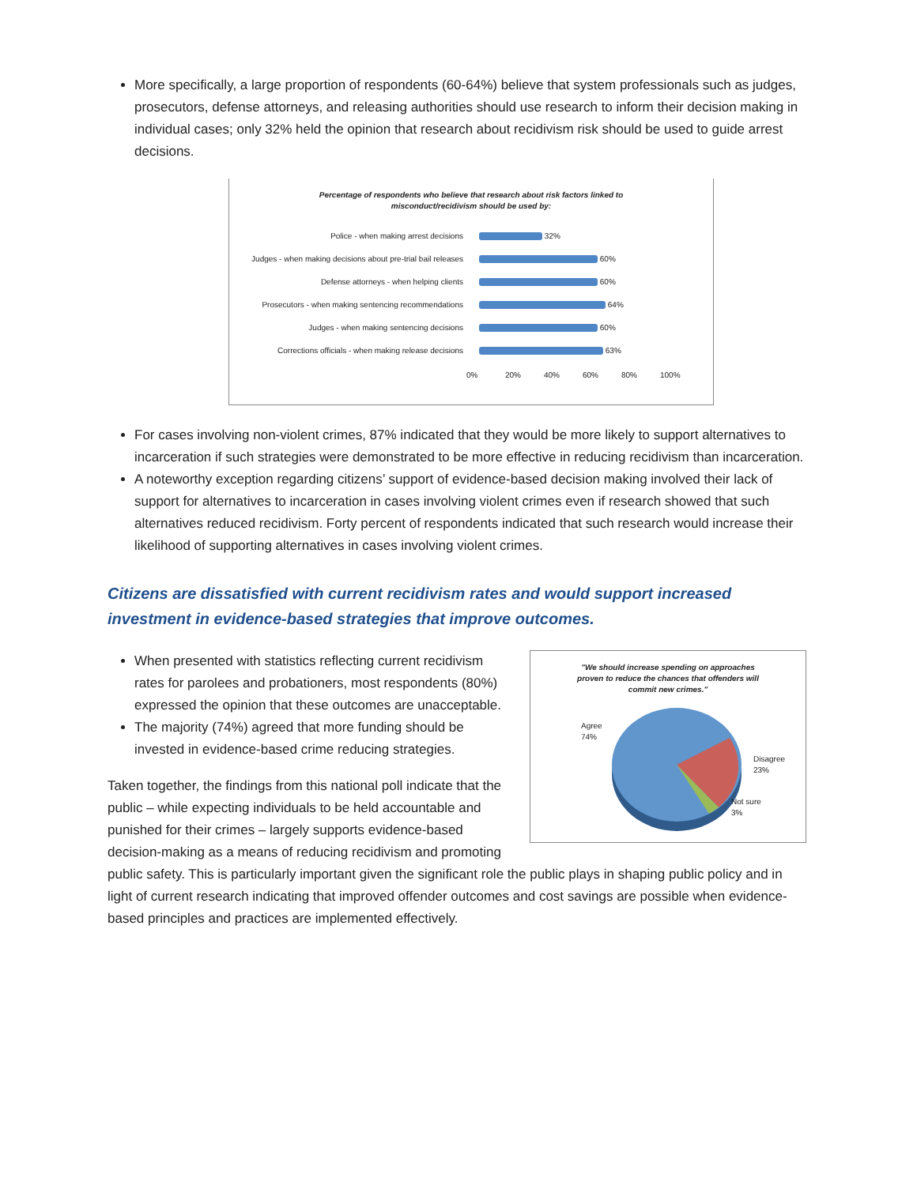More specifically, a large proportion of respondents (60-64%) believe that system professionals such as judges, prosecutors, defense attorneys, and releasing authorities should use research to inform their decision making in individual cases; only 32% held the opinion that research about recidivism risk should be used to guide arrest decisions.
Percentage of respondents who believe that research about risk factors linked to
misconduct/recidivism should be used by:
Police - when making arrest decisions
32%
Judges - when making decisions about pre-trial bail releases
60%
Defense attorneys - when helping clients
60%
Prosecutors - when making sentencing recommendations
64%
Judges - when making sentencing decisions
60%
Corrections officials - when making release decisions
63%
0% 20% 40% 60% 80% 100%
For cases involving non-violent crimes, 87% indicated that they would be more likely to support alternatives to incarceration if such strategies were demonstrated to be more effective in reducing recidivism than incarceration.
A noteworthy exception regarding citizens’ support of evidence-based decision making involved their lack of support for alternatives to incarceration in cases involving violent crimes even if research showed that such alternatives reduced recidivism. Forty percent of respondents indicated that such research would increase their likelihood of supporting alternatives in cases involving violent crimes.
Citizens are dissatisfied with current recidivism rates and would support increased investment in evidence-based strategies that improve outcomes.
"We should increase spending on approaches
proven to reduce the chances that offenders will
commit new crimes."
Agree
74%
Disagree
23%
Not sure
3%
When presented with statistics reflecting current recidivism rates for parolees and probationers, most respondents (80%) expressed the opinion that these outcomes are unacceptable.
The majority (74%) agreed that more funding should be invested in evidence-based crime reducing strategies.
Taken together, the findings from this national poll indicate that the public – while expecting individuals to be held accountable and punished for their crimes – largely supports evidence-based decision-making as a means of reducing recidivism and promoting public safety. This is particularly important given the significant role the public plays in shaping public policy and in light of current research indicating that improved offender outcomes and cost savings are possible when evidence-based principles and practices are implemented effectively.